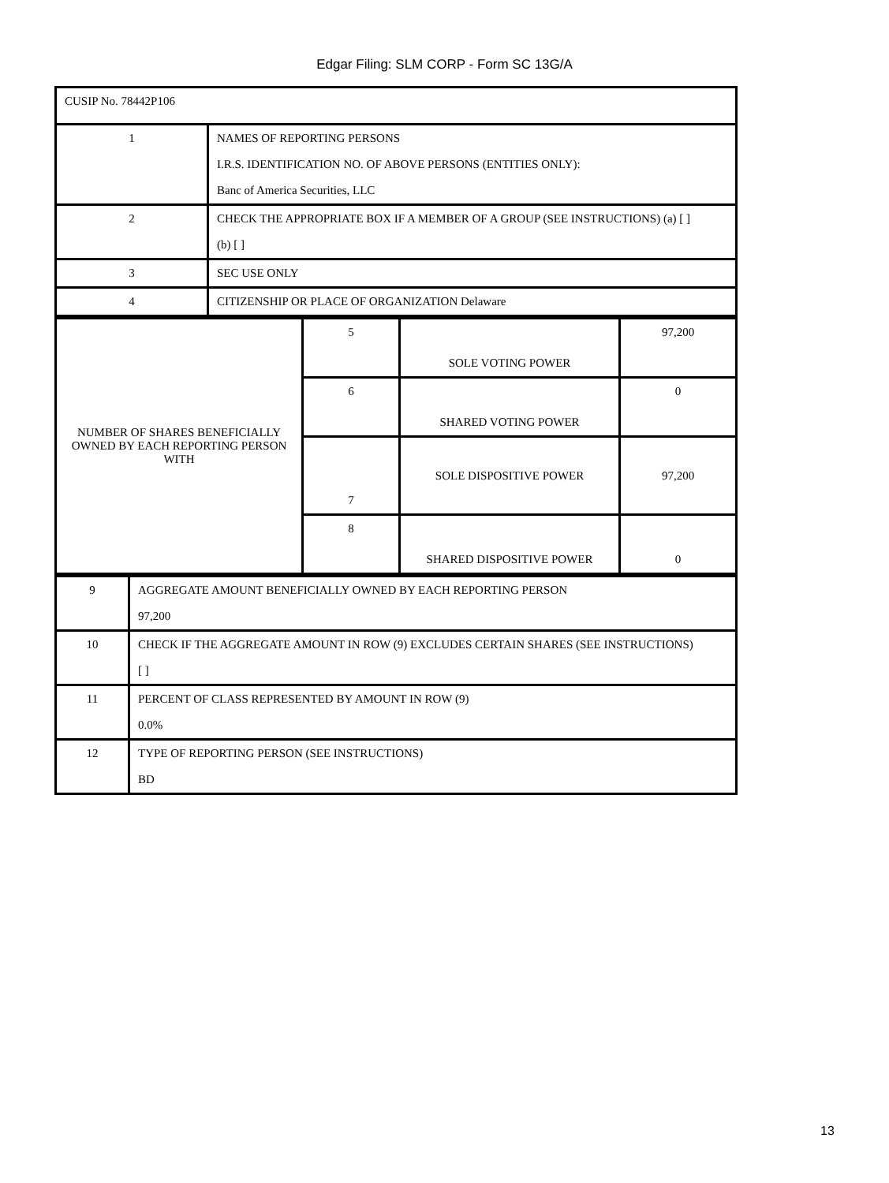Edgar Filing: SLM CORP - Form SC 13G/A
| CUSIP No. 78442P106 | |
| 1 | NAMES OF REPORTING PERSONS I.R.S. IDENTIFICATION NO. OF ABOVE PERSONS (ENTITIES ONLY): Banc of America Securities, LLC |
| 2 | CHECK THE APPROPRIATE BOX IF A MEMBER OF A GROUP (SEE INSTRUCTIONS) (a) [ ] (b) [ ] |
| 3 | SEC USE ONLY |
| 4 | CITIZENSHIP OR PLACE OF ORGANIZATION Delaware |
| NUMBER OF SHARES BENEFICIALLY OWNED BY EACH REPORTING PERSON WITH | 5 | SOLE VOTING POWER | 97,200 |
| | 6 | SHARED VOTING POWER | 0 |
| | 7 | SOLE DISPOSITIVE POWER | 97,200 |
| | 8 | SHARED DISPOSITIVE POWER | 0 |
| 9 | AGGREGATE AMOUNT BENEFICIALLY OWNED BY EACH REPORTING PERSON 97,200 |
| 10 | CHECK IF THE AGGREGATE AMOUNT IN ROW (9) EXCLUDES CERTAIN SHARES (SEE INSTRUCTIONS) [ ] |
| 11 | PERCENT OF CLASS REPRESENTED BY AMOUNT IN ROW (9) 0.0% |
| 12 | TYPE OF REPORTING PERSON (SEE INSTRUCTIONS) BD |
13